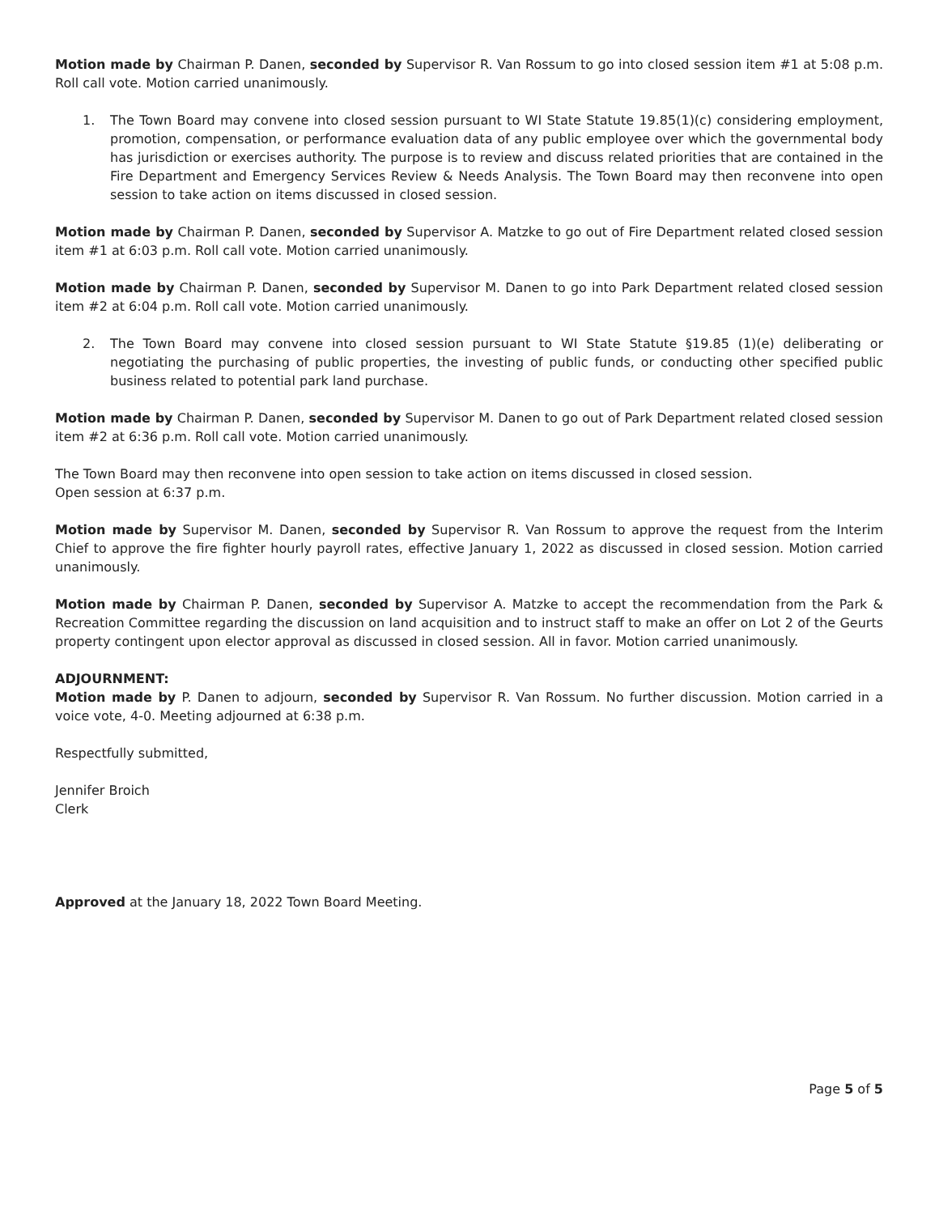Motion made by Chairman P. Danen, seconded by Supervisor R. Van Rossum to go into closed session item #1 at 5:08 p.m. Roll call vote. Motion carried unanimously.
1. The Town Board may convene into closed session pursuant to WI State Statute 19.85(1)(c) considering employment, promotion, compensation, or performance evaluation data of any public employee over which the governmental body has jurisdiction or exercises authority. The purpose is to review and discuss related priorities that are contained in the Fire Department and Emergency Services Review & Needs Analysis. The Town Board may then reconvene into open session to take action on items discussed in closed session.
Motion made by Chairman P. Danen, seconded by Supervisor A. Matzke to go out of Fire Department related closed session item #1 at 6:03 p.m. Roll call vote. Motion carried unanimously.
Motion made by Chairman P. Danen, seconded by Supervisor M. Danen to go into Park Department related closed session item #2 at 6:04 p.m. Roll call vote. Motion carried unanimously.
2. The Town Board may convene into closed session pursuant to WI State Statute §19.85 (1)(e) deliberating or negotiating the purchasing of public properties, the investing of public funds, or conducting other specified public business related to potential park land purchase.
Motion made by Chairman P. Danen, seconded by Supervisor M. Danen to go out of Park Department related closed session item #2 at 6:36 p.m. Roll call vote. Motion carried unanimously.
The Town Board may then reconvene into open session to take action on items discussed in closed session.
Open session at 6:37 p.m.
Motion made by Supervisor M. Danen, seconded by Supervisor R. Van Rossum to approve the request from the Interim Chief to approve the fire fighter hourly payroll rates, effective January 1, 2022 as discussed in closed session. Motion carried unanimously.
Motion made by Chairman P. Danen, seconded by Supervisor A. Matzke to accept the recommendation from the Park & Recreation Committee regarding the discussion on land acquisition and to instruct staff to make an offer on Lot 2 of the Geurts property contingent upon elector approval as discussed in closed session. All in favor. Motion carried unanimously.
ADJOURNMENT:
Motion made by P. Danen to adjourn, seconded by Supervisor R. Van Rossum. No further discussion. Motion carried in a voice vote, 4-0. Meeting adjourned at 6:38 p.m.
Respectfully submitted,
Jennifer Broich
Clerk
Approved at the January 18, 2022 Town Board Meeting.
Page 5 of 5